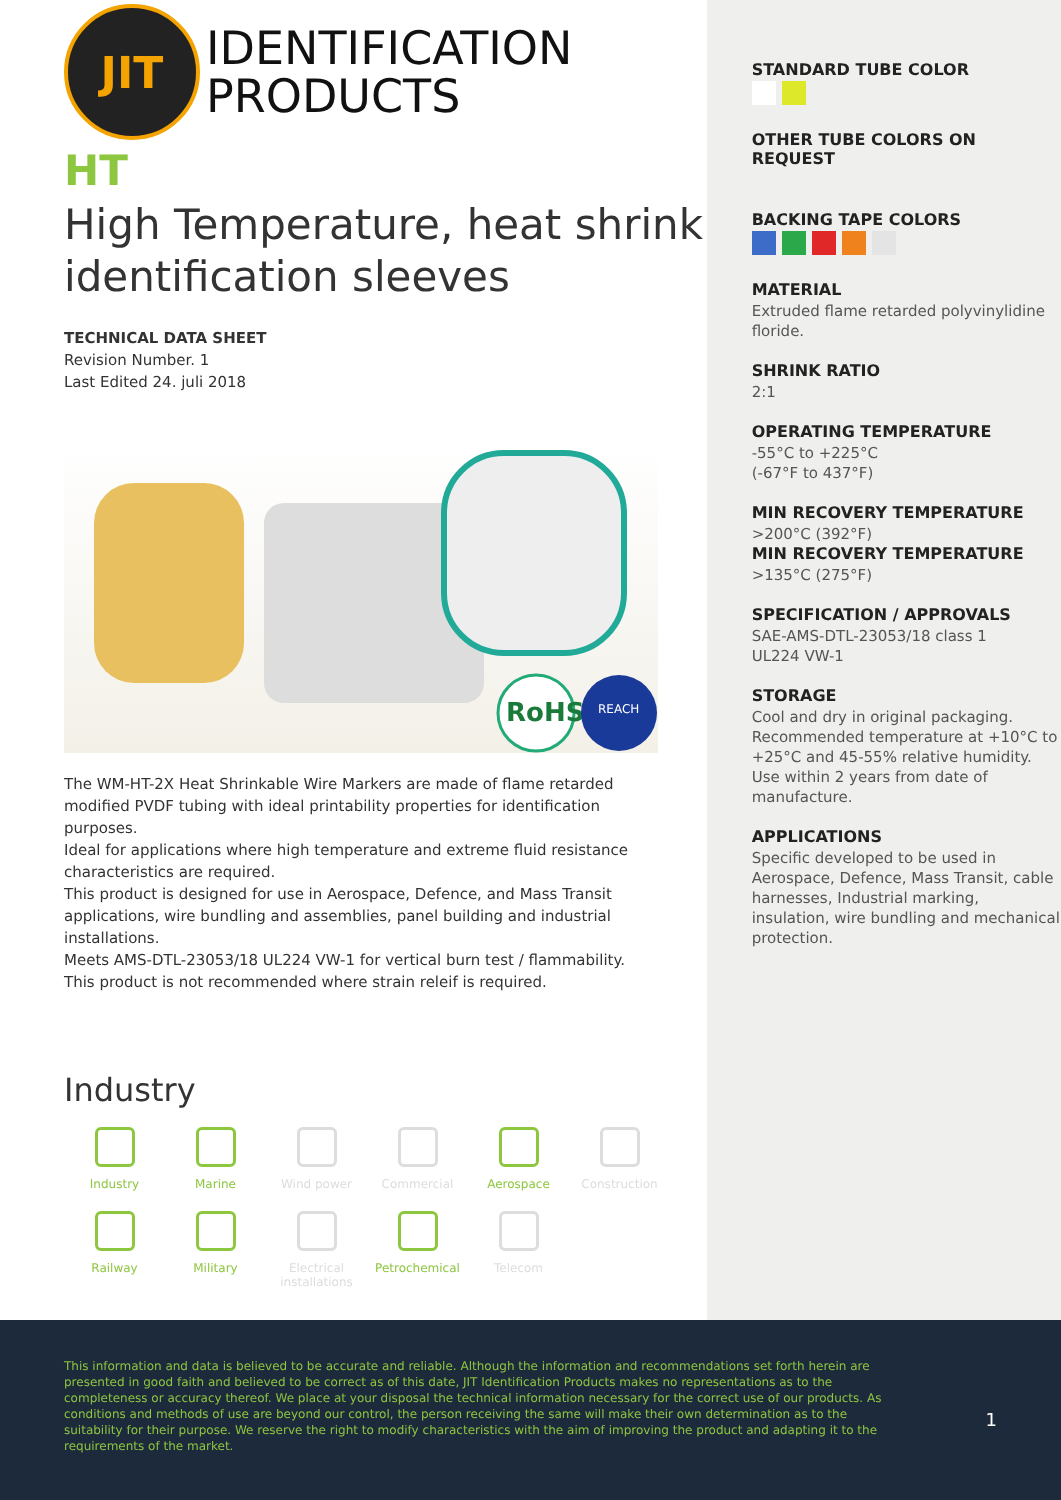JIT
IDENTIFICATION
PRODUCTS
HT
High Temperature, heat shrink identification sleeves
TECHNICAL DATA SHEET
Revision Number. 1
Last Edited 24. juli 2018
RoHS
REACH
The WM-HT-2X Heat Shrinkable Wire Markers are made of flame retarded modified PVDF tubing with ideal printability properties for identification purposes.
Ideal for applications where high temperature and extreme fluid resistance characteristics are required.
This product is designed for use in Aerospace, Defence, and Mass Transit applications, wire bundling and assemblies, panel building and industrial installations.
Meets AMS-DTL-23053/18 UL224 VW-1 for vertical burn test / flammability.
This product is not recommended where strain releif is required.
Industry
Industry
Marine
Wind power
Commercial
Aerospace
Construction
Railway
Military
Electrical installations
Petrochemical
Telecom
STANDARD TUBE COLOR
OTHER TUBE COLORS ON REQUEST
BACKING TAPE COLORS
MATERIAL
Extruded flame retarded polyvinylidine floride.
SHRINK RATIO
2:1
OPERATING TEMPERATURE
-55°C to +225°C
(-67°F to 437°F)
MIN RECOVERY TEMPERATURE
>200°C (392°F)
MIN RECOVERY TEMPERATURE
>135°C (275°F)
SPECIFICATION / APPROVALS
SAE-AMS-DTL-23053/18 class 1
UL224 VW-1
STORAGE
Cool and dry in original packaging. Recommended temperature at +10°C to +25°C and 45-55% relative humidity. Use within 2 years from date of manufacture.
APPLICATIONS
Specific developed to be used in Aerospace, Defence, Mass Transit, cable harnesses, Industrial marking, insulation, wire bundling and mechanical protection.
This information and data is believed to be accurate and reliable. Although the information and recommendations set forth herein are presented in good faith and believed to be correct as of this date, JIT Identification Products makes no representations as to the completeness or accuracy thereof. We place at your disposal the technical information necessary for the correct use of our products. As conditions and methods of use are beyond our control, the person receiving the same will make their own determination as to the suitability for their purpose. We reserve the right to modify characteristics with the aim of improving the product and adapting it to the requirements of the market.
1